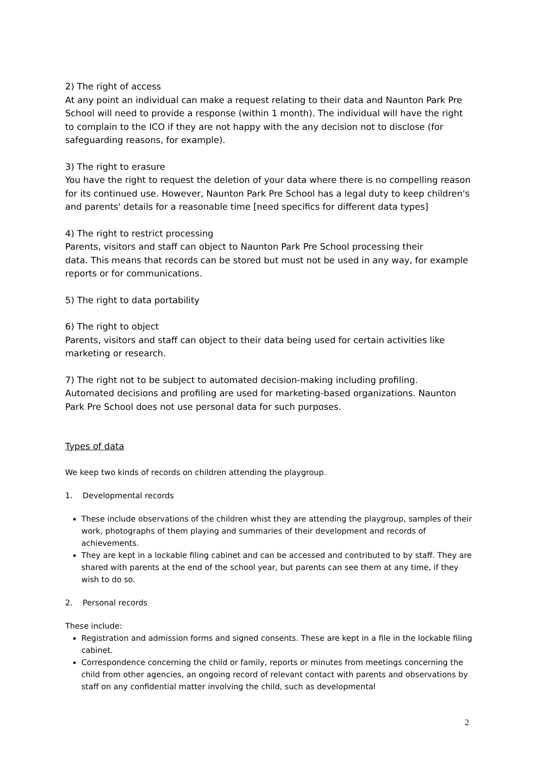2) The right of access
At any point an individual can make a request relating to their data and Naunton Park Pre School will need to provide a response (within 1 month). The individual will have the right to complain to the ICO if they are not happy with the any decision not to disclose (for safeguarding reasons, for example).
3) The right to erasure
You have the right to request the deletion of your data where there is no compelling reason for its continued use. However, Naunton Park Pre School has a legal duty to keep children's and parents' details for a reasonable time [need specifics for different data types]
4) The right to restrict processing
Parents, visitors and staff can object to Naunton Park Pre School processing their
data. This means that records can be stored but must not be used in any way, for example reports or for communications.
5) The right to data portability
6) The right to object
Parents, visitors and staff can object to their data being used for certain activities like marketing or research.
7) The right not to be subject to automated decision-making including profiling.
Automated decisions and profiling are used for marketing-based organizations. Naunton Park Pre School does not use personal data for such purposes.
Types of data
We keep two kinds of records on children attending the playgroup.
1. Developmental records
These include observations of the children whist they are attending the playgroup, samples of their work, photographs of them playing and summaries of their development and records of achievements.
They are kept in a lockable filing cabinet and can be accessed and contributed to by staff. They are shared with parents at the end of the school year, but parents can see them at any time, if they wish to do so.
2. Personal records
These include:
Registration and admission forms and signed consents. These are kept in a file in the lockable filing cabinet.
Correspondence concerning the child or family, reports or minutes from meetings concerning the child from other agencies, an ongoing record of relevant contact with parents and observations by staff on any confidential matter involving the child, such as developmental
2